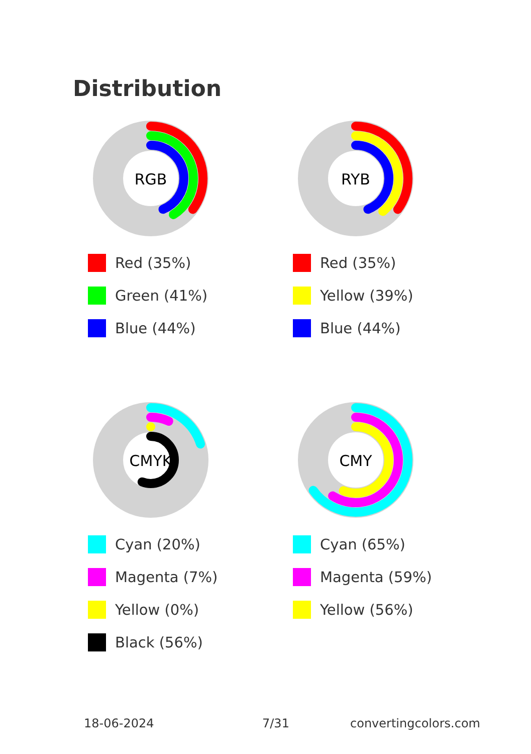Distribution
RGB
Red (35%)
Green (41%)
Blue (44%)
RYB
Red (35%)
Yellow (39%)
Blue (44%)
CMYK
Cyan (20%)
Magenta (7%)
Yellow (0%)
Black (56%)
CMY
Cyan (65%)
Magenta (59%)
Yellow (56%)
18-06-2024 7/31 convertingcolors.com